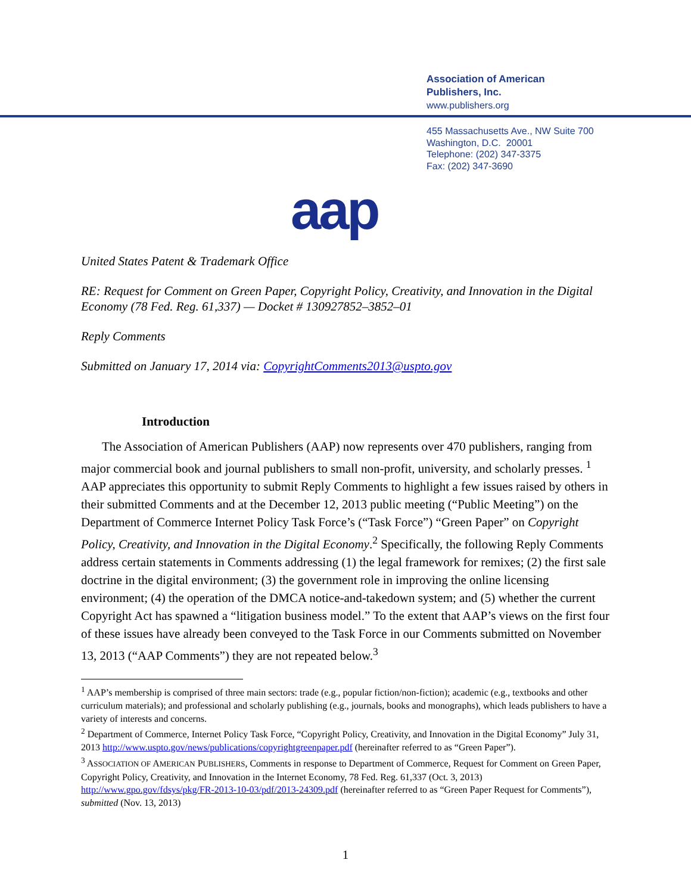Association of American
Publishers, Inc.
www.publishers.org
455 Massachusetts Ave., NW Suite 700
Washington, D.C. 20001
Telephone: (202) 347-3375
Fax: (202) 347-3690
aap
United States Patent & Trademark Office
RE: Request for Comment on Green Paper, Copyright Policy, Creativity, and Innovation in the Digital Economy (78 Fed. Reg. 61,337) — Docket # 130927852–3852–01
Reply Comments
Submitted on January 17, 2014 via: CopyrightComments2013@uspto.gov
Introduction
The Association of American Publishers (AAP) now represents over 470 publishers, ranging from major commercial book and journal publishers to small non-profit, university, and scholarly presses. <sup>1</sup> AAP appreciates this opportunity to submit Reply Comments to highlight a few issues raised by others in their submitted Comments and at the December 12, 2013 public meeting (“Public Meeting”) on the Department of Commerce Internet Policy Task Force’s (“Task Force”) “Green Paper” on Copyright Policy, Creativity, and Innovation in the Digital Economy.<sup>2</sup> Specifically, the following Reply Comments address certain statements in Comments addressing (1) the legal framework for remixes; (2) the first sale doctrine in the digital environment; (3) the government role in improving the online licensing environment; (4) the operation of the DMCA notice-and-takedown system; and (5) whether the current Copyright Act has spawned a “litigation business model.” To the extent that AAP’s views on the first four of these issues have already been conveyed to the Task Force in our Comments submitted on November 13, 2013 (“AAP Comments”) they are not repeated below.<sup>3</sup>
<sup>1</sup> AAP’s membership is comprised of three main sectors: trade (e.g., popular fiction/non-fiction); academic (e.g., textbooks and other curriculum materials); and professional and scholarly publishing (e.g., journals, books and monographs), which leads publishers to have a variety of interests and concerns.
<sup>2</sup> Department of Commerce, Internet Policy Task Force, “Copyright Policy, Creativity, and Innovation in the Digital Economy” July 31, 2013 http://www.uspto.gov/news/publications/copyrightgreenpaper.pdf (hereinafter referred to as “Green Paper”).
<sup>3</sup> ASSOCIATION OF AMERICAN PUBLISHERS, Comments in response to Department of Commerce, Request for Comment on Green Paper, Copyright Policy, Creativity, and Innovation in the Internet Economy, 78 Fed. Reg. 61,337 (Oct. 3, 2013) http://www.gpo.gov/fdsys/pkg/FR-2013-10-03/pdf/2013-24309.pdf (hereinafter referred to as “Green Paper Request for Comments”), submitted (Nov. 13, 2013)
1